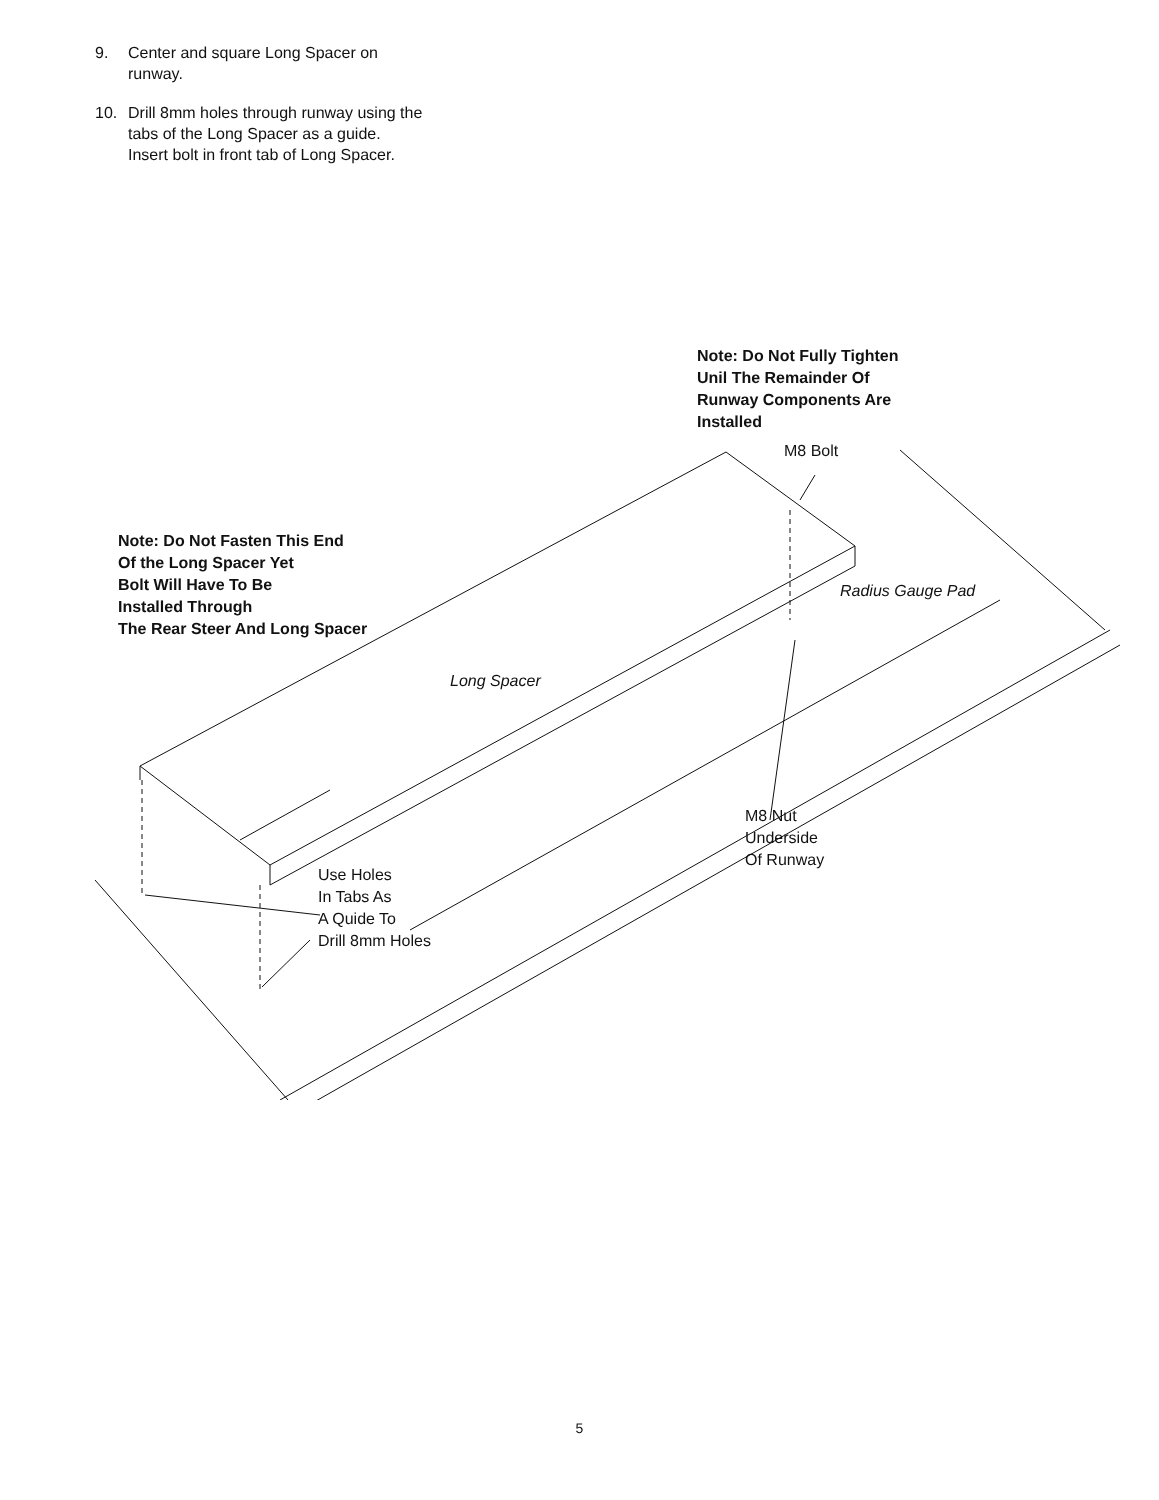9. Center and square Long Spacer on runway.
10. Drill 8mm holes through runway using the tabs of the Long Spacer as a guide. Insert bolt in front tab of Long Spacer.
Note: Do Not Fully Tighten
Unil The Remainder Of
Runway Components Are
Installed
M8 Bolt
Note: Do Not Fasten This End
Of the Long Spacer Yet
Bolt Will Have To Be
Installed Through
The Rear Steer And Long Spacer
Radius Gauge Pad
Long Spacer
M8 Nut
Underside
Of Runway
Use Holes
In Tabs As
A Quide To
Drill 8mm Holes
5